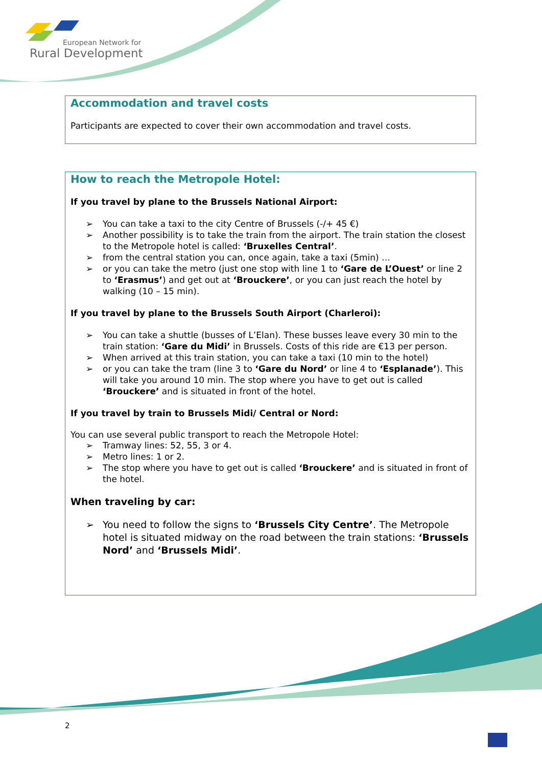European Network for
Rural Development
Accommodation and travel costs
Participants are expected to cover their own accommodation and travel costs.
How to reach the Metropole Hotel:
If you travel by plane to the Brussels National Airport:
➢ You can take a taxi to the city Centre of Brussels (-/+ 45 €)
➢ Another possibility is to take the train from the airport. The train station the closest to the Metropole hotel is called: ‘Bruxelles Central’.
➢ from the central station you can, once again, take a taxi (5min) …
➢ or you can take the metro (just one stop with line 1 to ‘Gare de L’Ouest’ or line 2 to ‘Erasmus’) and get out at ‘Brouckere’, or you can just reach the hotel by walking (10 – 15 min).
If you travel by plane to the Brussels South Airport (Charleroi):
➢ You can take a shuttle (busses of L’Elan). These busses leave every 30 min to the train station: ‘Gare du Midi’ in Brussels. Costs of this ride are €13 per person.
➢ When arrived at this train station, you can take a taxi (10 min to the hotel)
➢ or you can take the tram (line 3 to ‘Gare du Nord’ or line 4 to ‘Esplanade’). This will take you around 10 min. The stop where you have to get out is called ‘Brouckere’ and is situated in front of the hotel.
If you travel by train to Brussels Midi/ Central or Nord:
You can use several public transport to reach the Metropole Hotel:
➢ Tramway lines: 52, 55, 3 or 4.
➢ Metro lines: 1 or 2.
➢ The stop where you have to get out is called ‘Brouckere’ and is situated in front of the hotel.
When traveling by car:
➢ You need to follow the signs to ‘Brussels City Centre’. The Metropole hotel is situated midway on the road between the train stations: ‘Brussels Nord’ and ‘Brussels Midi’.
2